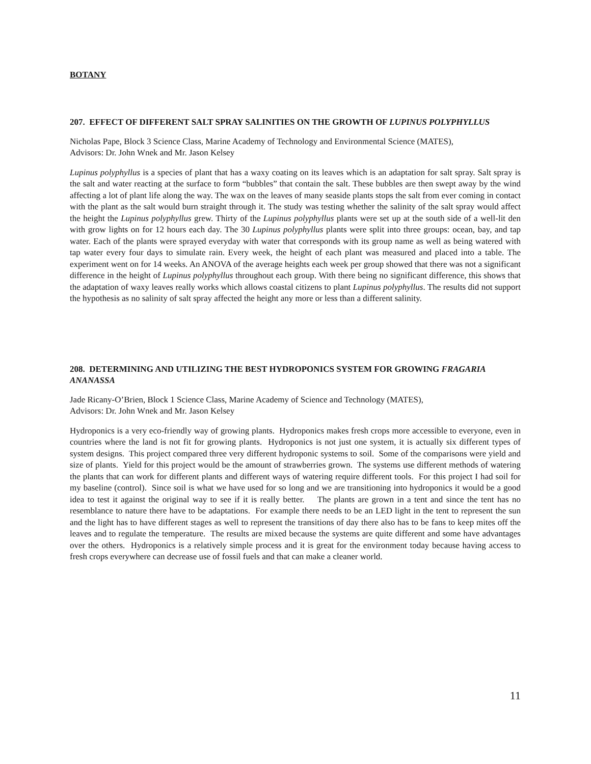BOTANY
207. EFFECT OF DIFFERENT SALT SPRAY SALINITIES ON THE GROWTH OF LUPINUS POLYPHYLLUS
Nicholas Pape, Block 3 Science Class, Marine Academy of Technology and Environmental Science (MATES),
Advisors: Dr. John Wnek and Mr. Jason Kelsey
Lupinus polyphyllus is a species of plant that has a waxy coating on its leaves which is an adaptation for salt spray. Salt spray is the salt and water reacting at the surface to form “bubbles” that contain the salt. These bubbles are then swept away by the wind affecting a lot of plant life along the way. The wax on the leaves of many seaside plants stops the salt from ever coming in contact with the plant as the salt would burn straight through it. The study was testing whether the salinity of the salt spray would affect the height the Lupinus polyphyllus grew. Thirty of the Lupinus polyphyllus plants were set up at the south side of a well-lit den with grow lights on for 12 hours each day. The 30 Lupinus polyphyllus plants were split into three groups: ocean, bay, and tap water. Each of the plants were sprayed everyday with water that corresponds with its group name as well as being watered with tap water every four days to simulate rain. Every week, the height of each plant was measured and placed into a table. The experiment went on for 14 weeks. An ANOVA of the average heights each week per group showed that there was not a significant difference in the height of Lupinus polyphyllus throughout each group. With there being no significant difference, this shows that the adaptation of waxy leaves really works which allows coastal citizens to plant Lupinus polyphyllus. The results did not support the hypothesis as no salinity of salt spray affected the height any more or less than a different salinity.
208. DETERMINING AND UTILIZING THE BEST HYDROPONICS SYSTEM FOR GROWING FRAGARIA ANANASSA
Jade Ricany-O’Brien, Block 1 Science Class, Marine Academy of Science and Technology (MATES),
Advisors: Dr. John Wnek and Mr. Jason Kelsey
Hydroponics is a very eco-friendly way of growing plants. Hydroponics makes fresh crops more accessible to everyone, even in countries where the land is not fit for growing plants. Hydroponics is not just one system, it is actually six different types of system designs. This project compared three very different hydroponic systems to soil. Some of the comparisons were yield and size of plants. Yield for this project would be the amount of strawberries grown. The systems use different methods of watering the plants that can work for different plants and different ways of watering require different tools. For this project I had soil for my baseline (control). Since soil is what we have used for so long and we are transitioning into hydroponics it would be a good idea to test it against the original way to see if it is really better. The plants are grown in a tent and since the tent has no resemblance to nature there have to be adaptations. For example there needs to be an LED light in the tent to represent the sun and the light has to have different stages as well to represent the transitions of day there also has to be fans to keep mites off the leaves and to regulate the temperature. The results are mixed because the systems are quite different and some have advantages over the others. Hydroponics is a relatively simple process and it is great for the environment today because having access to fresh crops everywhere can decrease use of fossil fuels and that can make a cleaner world.
11